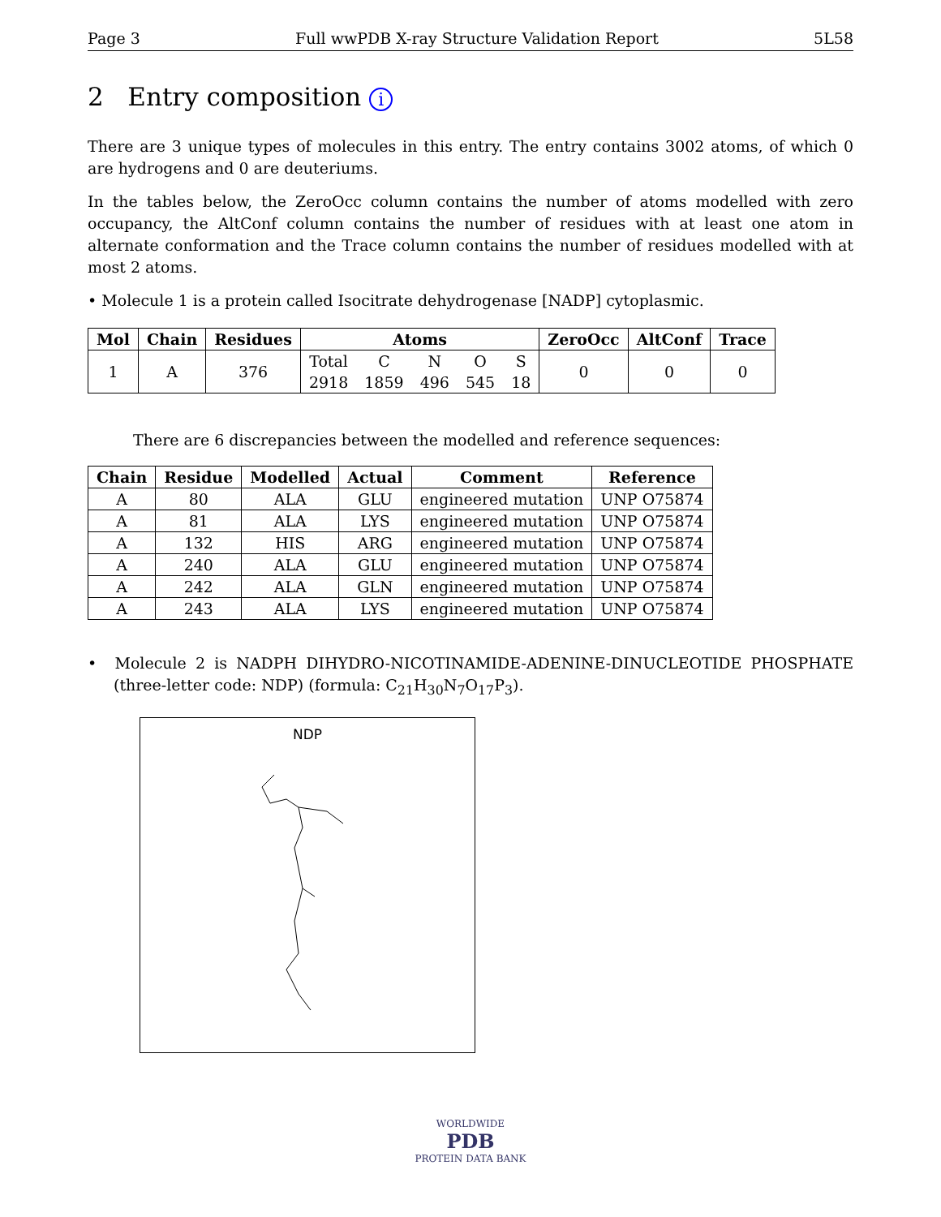Page 3 Full wwPDB X-ray Structure Validation Report 5L58
2 Entry composition i
There are 3 unique types of molecules in this entry. The entry contains 3002 atoms, of which 0 are hydrogens and 0 are deuteriums.
In the tables below, the ZeroOcc column contains the number of atoms modelled with zero occupancy, the AltConf column contains the number of residues with at least one atom in alternate conformation and the Trace column contains the number of residues modelled with at most 2 atoms.
• Molecule 1 is a protein called Isocitrate dehydrogenase [NADP] cytoplasmic.
| Mol | Chain | Residues | Atoms | | | | | ZeroOcc | AltConf | Trace |
| --- | --- | --- | --- | --- | --- | --- | --- | --- | --- | --- |
| 1 | A | 376 | Total | C | N | O | S | 0 | 0 | 0 |
| | | | 2918 | 1859 | 496 | 545 | 18 | | | |
There are 6 discrepancies between the modelled and reference sequences:
| Chain | Residue | Modelled | Actual | Comment | Reference |
| --- | --- | --- | --- | --- | --- |
| A | 80 | ALA | GLU | engineered mutation | UNP O75874 |
| A | 81 | ALA | LYS | engineered mutation | UNP O75874 |
| A | 132 | HIS | ARG | engineered mutation | UNP O75874 |
| A | 240 | ALA | GLU | engineered mutation | UNP O75874 |
| A | 242 | ALA | GLN | engineered mutation | UNP O75874 |
| A | 243 | ALA | LYS | engineered mutation | UNP O75874 |
• Molecule 2 is NADPH DIHYDRO-NICOTINAMIDE-ADENINE-DINUCLEOTIDE PHOSPHATE (three-letter code: NDP) (formula: C<sub>21</sub>H<sub>30</sub>N<sub>7</sub>O<sub>17</sub>P<sub>3</sub>).
NDP
WORLDWIDE
PDB
PROTEIN DATA BANK